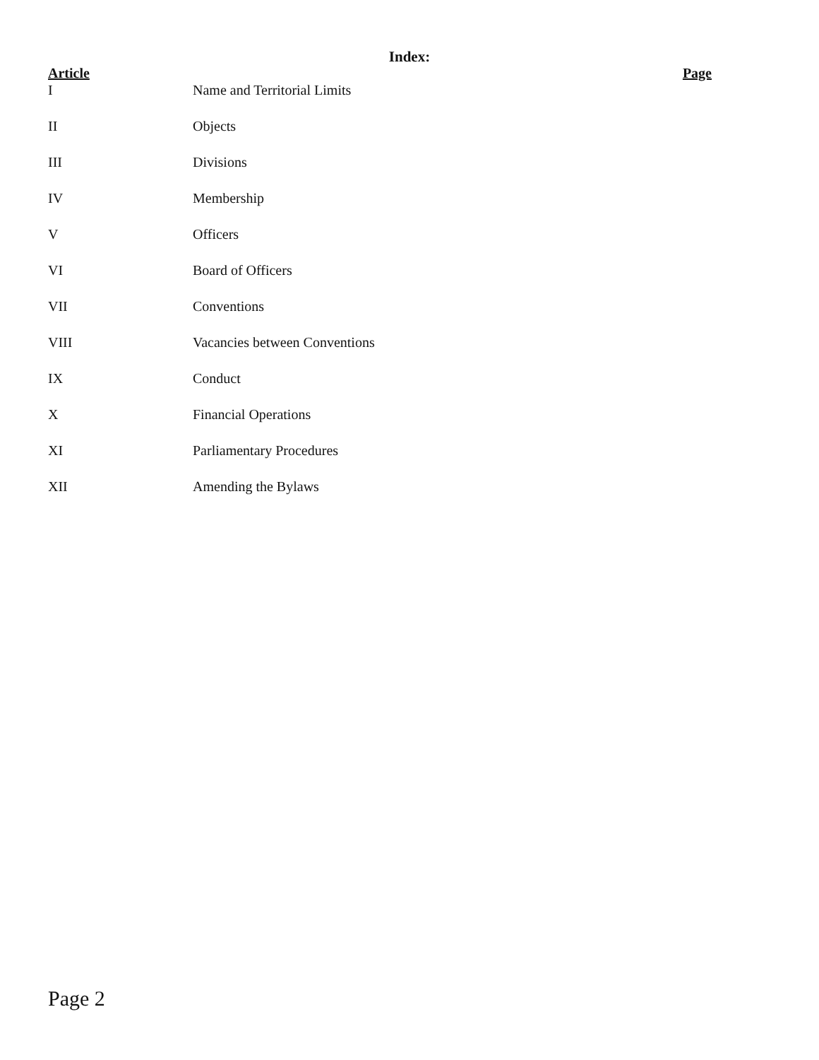Index:
| Article | | Page |
| --- | --- | --- |
| I | Name and Territorial Limits | |
| II | Objects | |
| III | Divisions | |
| IV | Membership | |
| V | Officers | |
| VI | Board of Officers | |
| VII | Conventions | |
| VIII | Vacancies between Conventions | |
| IX | Conduct | |
| X | Financial Operations | |
| XI | Parliamentary Procedures | |
| XII | Amending the Bylaws | |
Page 2